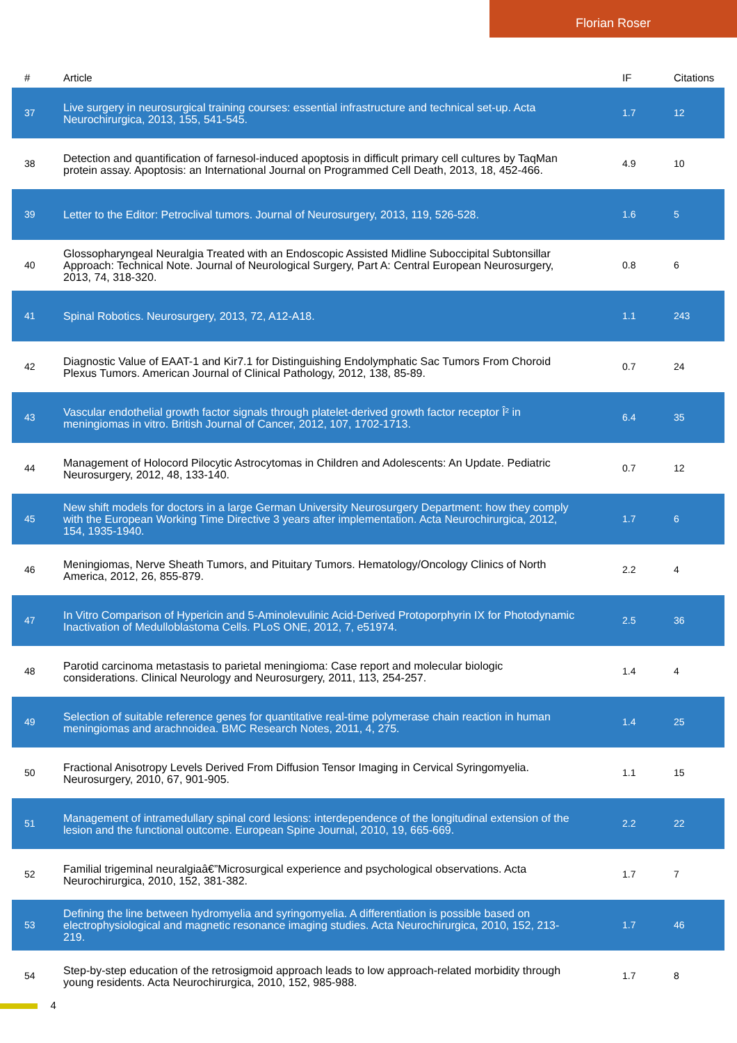Florian Roser
| # | Article | IF | Citations |
| --- | --- | --- | --- |
| 37 | Live surgery in neurosurgical training courses: essential infrastructure and technical set-up. Acta Neurochirurgica, 2013, 155, 541-545. | 1.7 | 12 |
| 38 | Detection and quantification of farnesol-induced apoptosis in difficult primary cell cultures by TaqMan protein assay. Apoptosis: an International Journal on Programmed Cell Death, 2013, 18, 452-466. | 4.9 | 10 |
| 39 | Letter to the Editor: Petroclival tumors. Journal of Neurosurgery, 2013, 119, 526-528. | 1.6 | 5 |
| 40 | Glossopharyngeal Neuralgia Treated with an Endoscopic Assisted Midline Suboccipital Subtonsillar Approach: Technical Note. Journal of Neurological Surgery, Part A: Central European Neurosurgery, 2013, 74, 318-320. | 0.8 | 6 |
| 41 | Spinal Robotics. Neurosurgery, 2013, 72, A12-A18. | 1.1 | 243 |
| 42 | Diagnostic Value of EAAT-1 and Kir7.1 for Distinguishing Endolymphatic Sac Tumors From Choroid Plexus Tumors. American Journal of Clinical Pathology, 2012, 138, 85-89. | 0.7 | 24 |
| 43 | Vascular endothelial growth factor signals through platelet-derived growth factor receptor Î² in meningiomas in vitro. British Journal of Cancer, 2012, 107, 1702-1713. | 6.4 | 35 |
| 44 | Management of Holocord Pilocytic Astrocytomas in Children and Adolescents: An Update. Pediatric Neurosurgery, 2012, 48, 133-140. | 0.7 | 12 |
| 45 | New shift models for doctors in a large German University Neurosurgery Department: how they comply with the European Working Time Directive 3 years after implementation. Acta Neurochirurgica, 2012, 154, 1935-1940. | 1.7 | 6 |
| 46 | Meningiomas, Nerve Sheath Tumors, and Pituitary Tumors. Hematology/Oncology Clinics of North America, 2012, 26, 855-879. | 2.2 | 4 |
| 47 | In Vitro Comparison of Hypericin and 5-Aminolevulinic Acid-Derived Protoporphyrin IX for Photodynamic Inactivation of Medulloblastoma Cells. PLoS ONE, 2012, 7, e51974. | 2.5 | 36 |
| 48 | Parotid carcinoma metastasis to parietal meningioma: Case report and molecular biologic considerations. Clinical Neurology and Neurosurgery, 2011, 113, 254-257. | 1.4 | 4 |
| 49 | Selection of suitable reference genes for quantitative real-time polymerase chain reaction in human meningiomas and arachnoidea. BMC Research Notes, 2011, 4, 275. | 1.4 | 25 |
| 50 | Fractional Anisotropy Levels Derived From Diffusion Tensor Imaging in Cervical Syringomyelia. Neurosurgery, 2010, 67, 901-905. | 1.1 | 15 |
| 51 | Management of intramedullary spinal cord lesions: interdependence of the longitudinal extension of the lesion and the functional outcome. European Spine Journal, 2010, 19, 665-669. | 2.2 | 22 |
| 52 | Familial trigeminal neuralgiaâ€”Microsurgical experience and psychological observations. Acta Neurochirurgica, 2010, 152, 381-382. | 1.7 | 7 |
| 53 | Defining the line between hydromyelia and syringomyelia. A differentiation is possible based on electrophysiological and magnetic resonance imaging studies. Acta Neurochirurgica, 2010, 152, 213-219. | 1.7 | 46 |
| 54 | Step-by-step education of the retrosigmoid approach leads to low approach-related morbidity through young residents. Acta Neurochirurgica, 2010, 152, 985-988. | 1.7 | 8 |
4